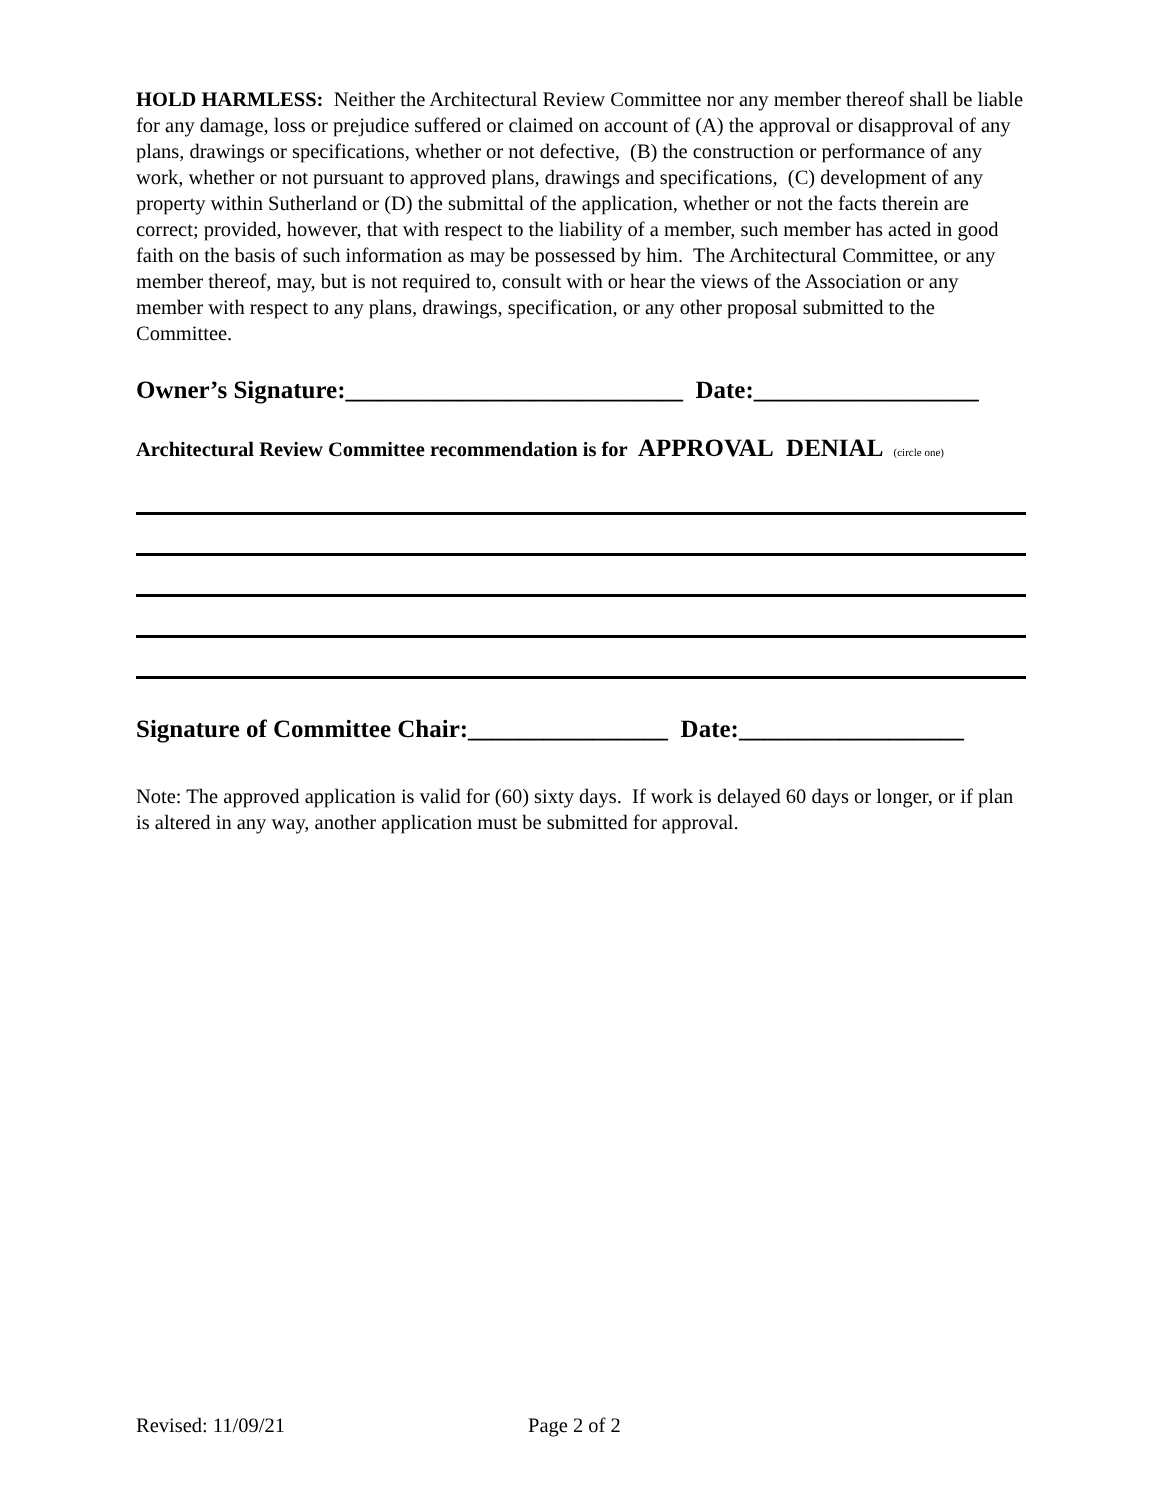HOLD HARMLESS: Neither the Architectural Review Committee nor any member thereof shall be liable for any damage, loss or prejudice suffered or claimed on account of (A) the approval or disapproval of any plans, drawings or specifications, whether or not defective, (B) the construction or performance of any work, whether or not pursuant to approved plans, drawings and specifications, (C) development of any property within Sutherland or (D) the submittal of the application, whether or not the facts therein are correct; provided, however, that with respect to the liability of a member, such member has acted in good faith on the basis of such information as may be possessed by him. The Architectural Committee, or any member thereof, may, but is not required to, consult with or hear the views of the Association or any member with respect to any plans, drawings, specification, or any other proposal submitted to the Committee.
Owner’s Signature:___________________________ Date:__________________
Architectural Review Committee recommendation is for APPROVAL DENIAL (circle one)
Signature of Committee Chair:________________ Date:__________________
Note: The approved application is valid for (60) sixty days. If work is delayed 60 days or longer, or if plan is altered in any way, another application must be submitted for approval.
Revised: 11/09/21 Page 2 of 2